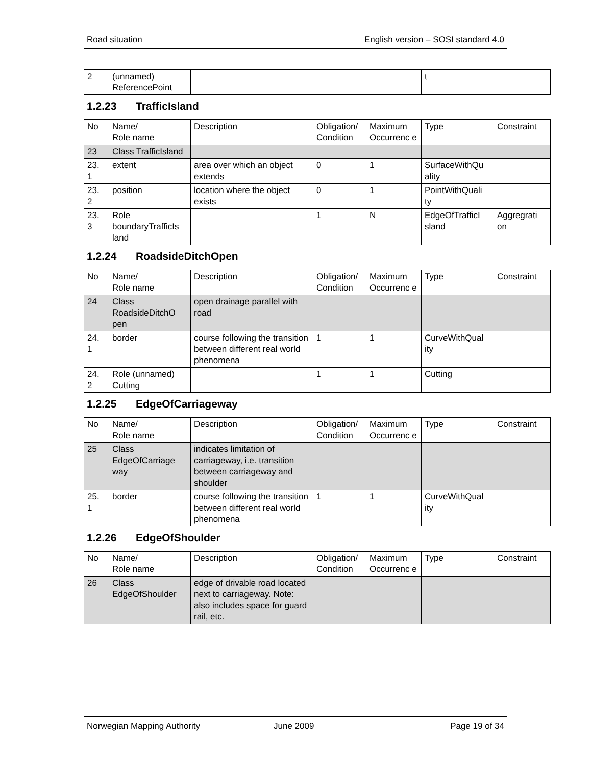Road situation English version – SOSI standard 4.0
| 2 | (unnamed) ReferencePoint | | | | t | |
1.2.23 TrafficIsland
| No | Name/ Role name | Description | Obligation/ Condition | Maximum Occurrenc e | Type | Constraint |
| --- | --- | --- | --- | --- | --- | --- |
| 23 | Class TrafficIsland | | | | | |
| 23. 1 | extent | area over which an object extends | 0 | 1 | SurfaceWithQu ality | |
| 23. 2 | position | location where the object exists | 0 | 1 | PointWithQuali ty | |
| 23. 3 | Role boundaryTrafficIs land | | 1 | N | EdgeOfTrafficI sland | Aggregrati on |
1.2.24 RoadsideDitchOpen
| No | Name/ Role name | Description | Obligation/ Condition | Maximum Occurrenc e | Type | Constraint |
| --- | --- | --- | --- | --- | --- | --- |
| 24 | Class RoadsideDitchO pen | open drainage parallel with road | | | | |
| 24. 1 | border | course following the transition between different real world phenomena | 1 | 1 | CurveWithQual ity | |
| 24. 2 | Role (unnamed) Cutting | | 1 | 1 | Cutting | |
1.2.25 EdgeOfCarriageway
| No | Name/ Role name | Description | Obligation/ Condition | Maximum Occurrenc e | Type | Constraint |
| --- | --- | --- | --- | --- | --- | --- |
| 25 | Class EdgeOfCarriage way | indicates limitation of carriageway, i.e. transition between carriageway and shoulder | | | | |
| 25. 1 | border | course following the transition between different real world phenomena | 1 | 1 | CurveWithQual ity | |
1.2.26 EdgeOfShoulder
| No | Name/ Role name | Description | Obligation/ Condition | Maximum Occurrenc e | Type | Constraint |
| --- | --- | --- | --- | --- | --- | --- |
| 26 | Class EdgeOfShoulder | edge of drivable road located next to carriageway. Note: also includes space for guard rail, etc. | | | | |
Norwegian Mapping Authority June 2009 Page 19 of 34